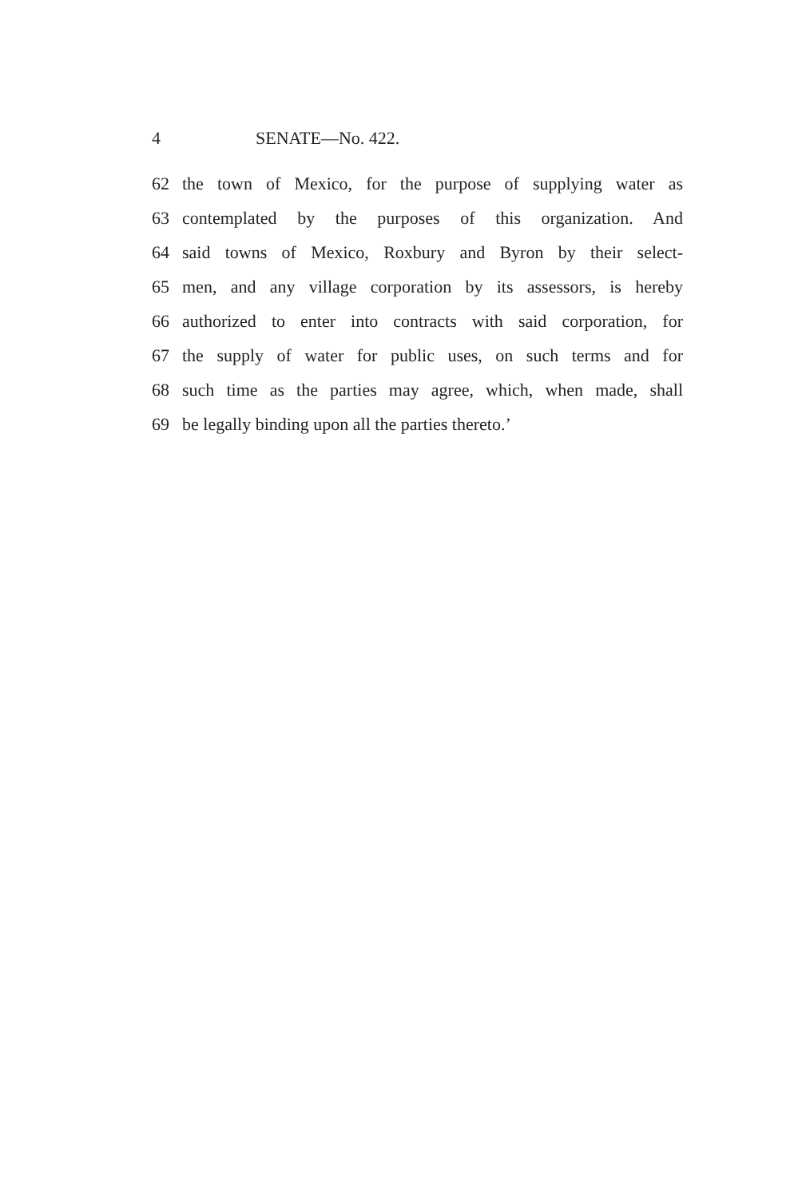4 SENATE—No. 422.
62 the town of Mexico, for the purpose of supplying water as
63 contemplated by the purposes of this organization. And
64 said towns of Mexico, Roxbury and Byron by their select-
65 men, and any village corporation by its assessors, is hereby
66 authorized to enter into contracts with said corporation, for
67 the supply of water for public uses, on such terms and for
68 such time as the parties may agree, which, when made, shall
69 be legally binding upon all the parties thereto.’